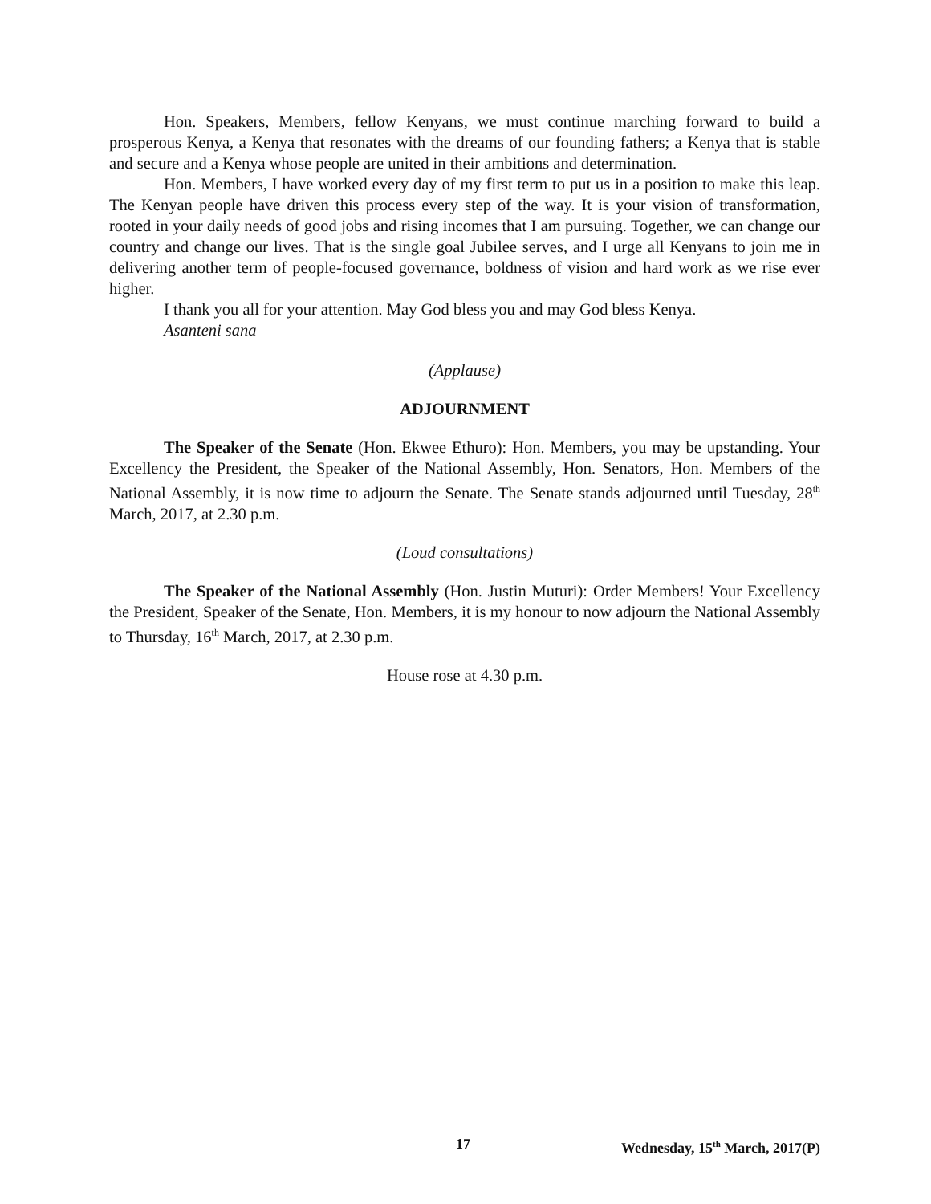Hon. Speakers, Members, fellow Kenyans, we must continue marching forward to build a prosperous Kenya, a Kenya that resonates with the dreams of our founding fathers; a Kenya that is stable and secure and a Kenya whose people are united in their ambitions and determination.
Hon. Members, I have worked every day of my first term to put us in a position to make this leap. The Kenyan people have driven this process every step of the way. It is your vision of transformation, rooted in your daily needs of good jobs and rising incomes that I am pursuing. Together, we can change our country and change our lives. That is the single goal Jubilee serves, and I urge all Kenyans to join me in delivering another term of people-focused governance, boldness of vision and hard work as we rise ever higher.
I thank you all for your attention. May God bless you and may God bless Kenya.
Asanteni sana
(Applause)
ADJOURNMENT
The Speaker of the Senate (Hon. Ekwee Ethuro): Hon. Members, you may be upstanding. Your Excellency the President, the Speaker of the National Assembly, Hon. Senators, Hon. Members of the National Assembly, it is now time to adjourn the Senate. The Senate stands adjourned until Tuesday, 28<sup>th</sup> March, 2017, at 2.30 p.m.
(Loud consultations)
The Speaker of the National Assembly (Hon. Justin Muturi): Order Members! Your Excellency the President, Speaker of the Senate, Hon. Members, it is my honour to now adjourn the National Assembly to Thursday, 16<sup>th</sup> March, 2017, at 2.30 p.m.
House rose at 4.30 p.m.
17 Wednesday, 15<sup>th</sup> March, 2017(P)